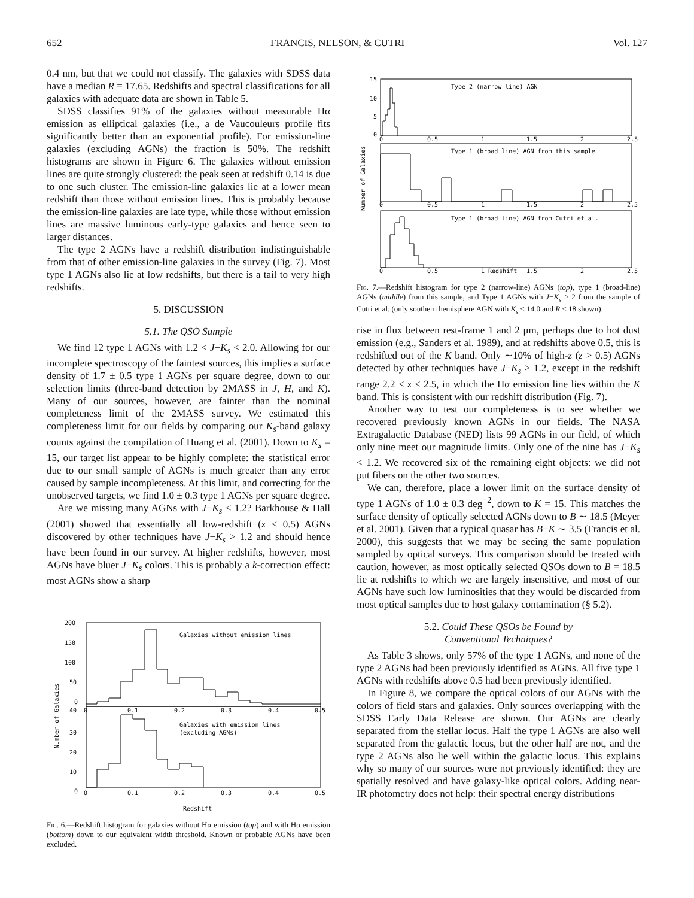652 FRANCIS, NELSON, & CUTRI Vol. 127
0.4 nm, but that we could not classify. The galaxies with SDSS data have a median R = 17.65. Redshifts and spectral classifications for all galaxies with adequate data are shown in Table 5.
SDSS classifies 91% of the galaxies without measurable Hα emission as elliptical galaxies (i.e., a de Vaucouleurs profile fits significantly better than an exponential profile). For emission-line galaxies (excluding AGNs) the fraction is 50%. The redshift histograms are shown in Figure 6. The galaxies without emission lines are quite strongly clustered: the peak seen at redshift 0.14 is due to one such cluster. The emission-line galaxies lie at a lower mean redshift than those without emission lines. This is probably because the emission-line galaxies are late type, while those without emission lines are massive luminous early-type galaxies and hence seen to larger distances.
The type 2 AGNs have a redshift distribution indistinguishable from that of other emission-line galaxies in the survey (Fig. 7). Most type 1 AGNs also lie at low redshifts, but there is a tail to very high redshifts.
5. DISCUSSION
5.1. The QSO Sample
We find 12 type 1 AGNs with 1.2 < J−K<sub>s</sub> < 2.0. Allowing for our incomplete spectroscopy of the faintest sources, this implies a surface density of 1.7 ± 0.5 type 1 AGNs per square degree, down to our selection limits (three-band detection by 2MASS in J, H, and K). Many of our sources, however, are fainter than the nominal completeness limit of the 2MASS survey. We estimated this completeness limit for our fields by comparing our K<sub>s</sub>-band galaxy counts against the compilation of Huang et al. (2001). Down to K<sub>s</sub> = 15, our target list appear to be highly complete: the statistical error due to our small sample of AGNs is much greater than any error caused by sample incompleteness. At this limit, and correcting for the unobserved targets, we find 1.0 ± 0.3 type 1 AGNs per square degree.
Are we missing many AGNs with J−K<sub>s</sub> < 1.2? Barkhouse & Hall (2001) showed that essentially all low-redshift (z < 0.5) AGNs discovered by other techniques have J−K<sub>s</sub> > 1.2 and should hence have been found in our survey. At higher redshifts, however, most AGNs have bluer J−K<sub>s</sub> colors. This is probably a k-correction effect: most AGNs show a sharp
Number of Galaxies
200
150
100
50
0
40
30
20
10
0
0
0.1
0.2
0.3
0.4
0.5
0
0.1
0.2
0.3
0.4
0.5
Galaxies without emission lines
Galaxies with emission lines
(excluding AGNs)
Redshift
Fig. 6.—Redshift histogram for galaxies without Hα emission (top) and with Hα emission (bottom) down to our equivalent width threshold. Known or probable AGNs have been excluded.
Number of Galaxies
15
10
5
0
0
0.5
1
1.5
2
2.5
Type 2 (narrow line) AGN
Type 1 (broad line) AGN from this sample
0
0.5
1
1.5
2
2.5
Type 1 (broad line) AGN from Cutri et al.
0
0.5
1 Redshift
1.5
2
2.5
Fig. 7.—Redshift histogram for type 2 (narrow-line) AGNs (top), type 1 (broad-line) AGNs (middle) from this sample, and Type 1 AGNs with J−K<sub>s</sub> > 2 from the sample of Cutri et al. (only southern hemisphere AGN with K<sub>s</sub> < 14.0 and R < 18 shown).
rise in flux between rest-frame 1 and 2 μm, perhaps due to hot dust emission (e.g., Sanders et al. 1989), and at redshifts above 0.5, this is redshifted out of the K band. Only ∼10% of high-z (z > 0.5) AGNs detected by other techniques have J−K<sub>s</sub> > 1.2, except in the redshift range 2.2 < z < 2.5, in which the Hα emission line lies within the K band. This is consistent with our redshift distribution (Fig. 7).
Another way to test our completeness is to see whether we recovered previously known AGNs in our fields. The NASA Extragalactic Database (NED) lists 99 AGNs in our field, of which only nine meet our magnitude limits. Only one of the nine has J−K<sub>s</sub> < 1.2. We recovered six of the remaining eight objects: we did not put fibers on the other two sources.
We can, therefore, place a lower limit on the surface density of type 1 AGNs of 1.0 ± 0.3 deg<sup>−2</sup>, down to K = 15. This matches the surface density of optically selected AGNs down to B ∼ 18.5 (Meyer et al. 2001). Given that a typical quasar has B−K ∼ 3.5 (Francis et al. 2000), this suggests that we may be seeing the same population sampled by optical surveys. This comparison should be treated with caution, however, as most optically selected QSOs down to B = 18.5 lie at redshifts to which we are largely insensitive, and most of our AGNs have such low luminosities that they would be discarded from most optical samples due to host galaxy contamination (§ 5.2).
5.2. Could These QSOs be Found by
Conventional Techniques?
As Table 3 shows, only 57% of the type 1 AGNs, and none of the type 2 AGNs had been previously identified as AGNs. All five type 1 AGNs with redshifts above 0.5 had been previously identified.
In Figure 8, we compare the optical colors of our AGNs with the colors of field stars and galaxies. Only sources overlapping with the SDSS Early Data Release are shown. Our AGNs are clearly separated from the stellar locus. Half the type 1 AGNs are also well separated from the galactic locus, but the other half are not, and the type 2 AGNs also lie well within the galactic locus. This explains why so many of our sources were not previously identified: they are spatially resolved and have galaxy-like optical colors. Adding near-IR photometry does not help: their spectral energy distributions